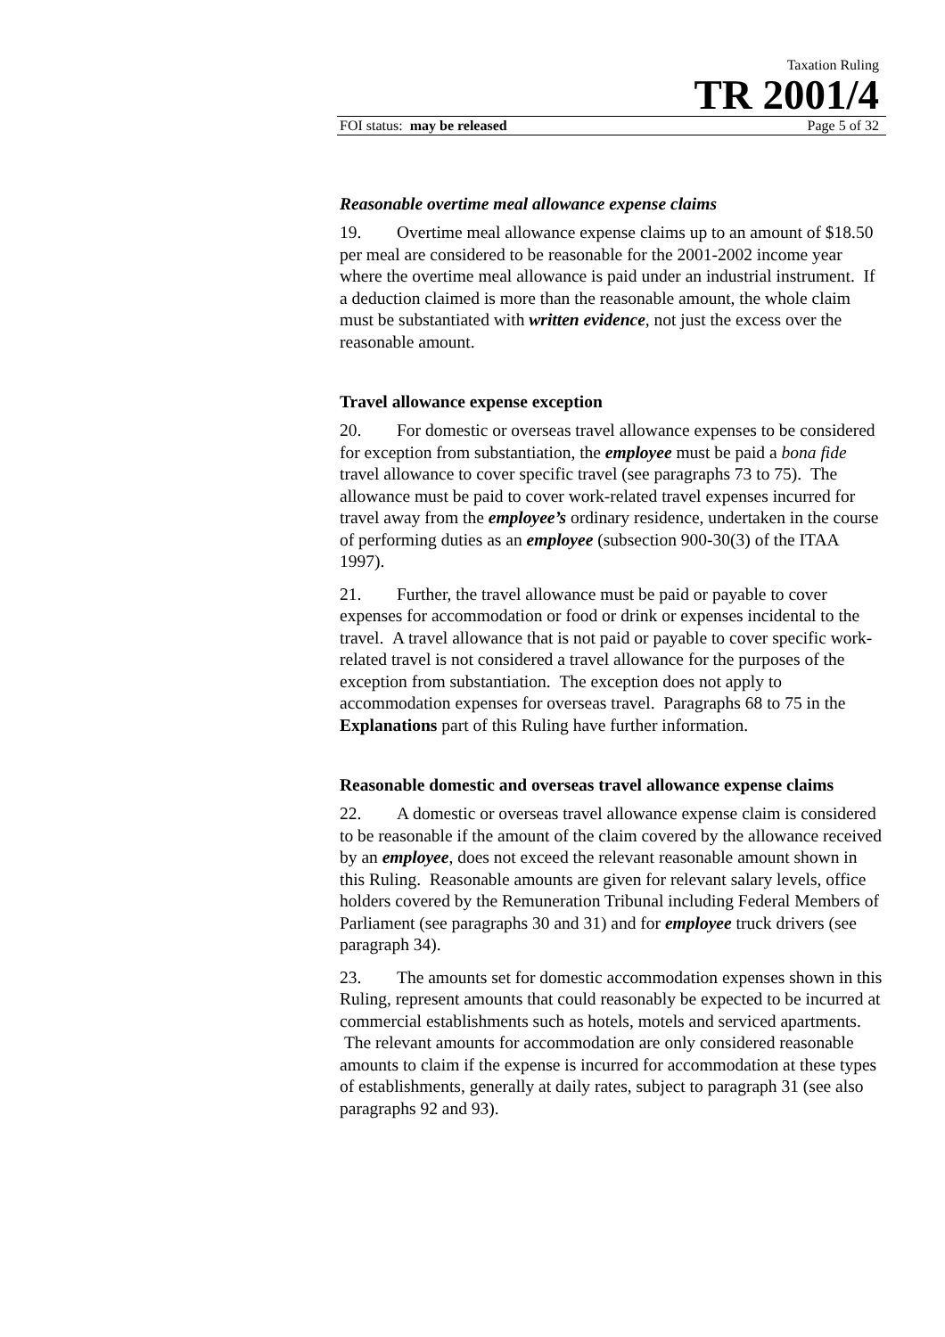Taxation Ruling
TR 2001/4
FOI status: may be released Page 5 of 32
Reasonable overtime meal allowance expense claims
19. Overtime meal allowance expense claims up to an amount of $18.50 per meal are considered to be reasonable for the 2001-2002 income year where the overtime meal allowance is paid under an industrial instrument. If a deduction claimed is more than the reasonable amount, the whole claim must be substantiated with written evidence, not just the excess over the reasonable amount.
Travel allowance expense exception
20. For domestic or overseas travel allowance expenses to be considered for exception from substantiation, the employee must be paid a bona fide travel allowance to cover specific travel (see paragraphs 73 to 75). The allowance must be paid to cover work-related travel expenses incurred for travel away from the employee’s ordinary residence, undertaken in the course of performing duties as an employee (subsection 900-30(3) of the ITAA 1997).
21. Further, the travel allowance must be paid or payable to cover expenses for accommodation or food or drink or expenses incidental to the travel. A travel allowance that is not paid or payable to cover specific work-related travel is not considered a travel allowance for the purposes of the exception from substantiation. The exception does not apply to accommodation expenses for overseas travel. Paragraphs 68 to 75 in the Explanations part of this Ruling have further information.
Reasonable domestic and overseas travel allowance expense claims
22. A domestic or overseas travel allowance expense claim is considered to be reasonable if the amount of the claim covered by the allowance received by an employee, does not exceed the relevant reasonable amount shown in this Ruling. Reasonable amounts are given for relevant salary levels, office holders covered by the Remuneration Tribunal including Federal Members of Parliament (see paragraphs 30 and 31) and for employee truck drivers (see paragraph 34).
23. The amounts set for domestic accommodation expenses shown in this Ruling, represent amounts that could reasonably be expected to be incurred at commercial establishments such as hotels, motels and serviced apartments. The relevant amounts for accommodation are only considered reasonable amounts to claim if the expense is incurred for accommodation at these types of establishments, generally at daily rates, subject to paragraph 31 (see also paragraphs 92 and 93).